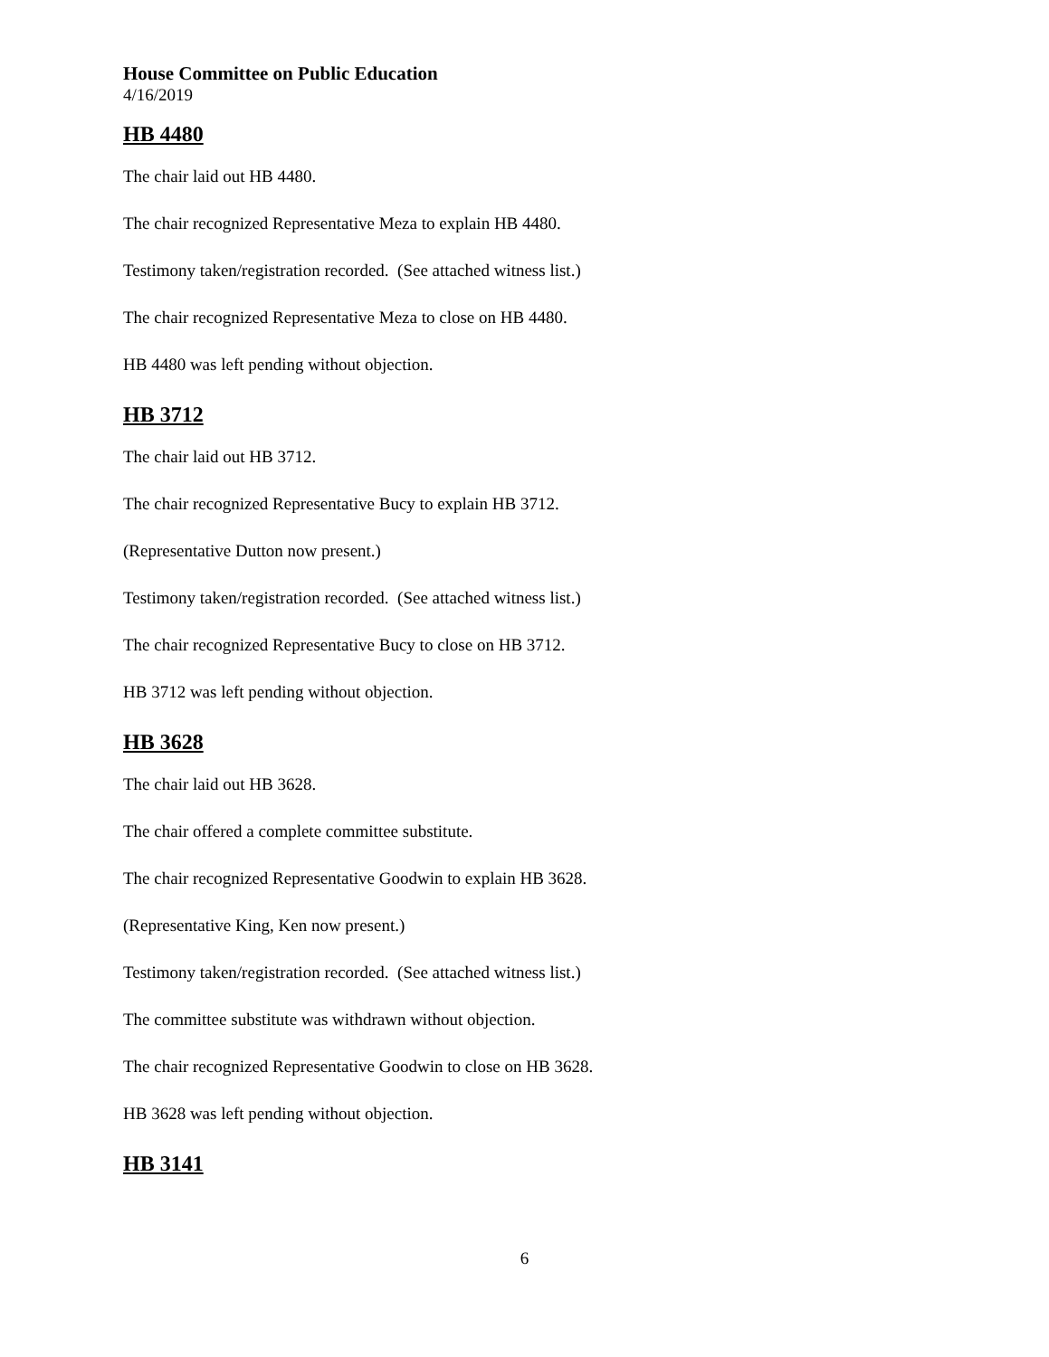House Committee on Public Education
4/16/2019
HB 4480
The chair laid out HB 4480.
The chair recognized Representative Meza to explain HB 4480.
Testimony taken/registration recorded. (See attached witness list.)
The chair recognized Representative Meza to close on HB 4480.
HB 4480 was left pending without objection.
HB 3712
The chair laid out HB 3712.
The chair recognized Representative Bucy to explain HB 3712.
(Representative Dutton now present.)
Testimony taken/registration recorded. (See attached witness list.)
The chair recognized Representative Bucy to close on HB 3712.
HB 3712 was left pending without objection.
HB 3628
The chair laid out HB 3628.
The chair offered a complete committee substitute.
The chair recognized Representative Goodwin to explain HB 3628.
(Representative King, Ken now present.)
Testimony taken/registration recorded. (See attached witness list.)
The committee substitute was withdrawn without objection.
The chair recognized Representative Goodwin to close on HB 3628.
HB 3628 was left pending without objection.
HB 3141
6